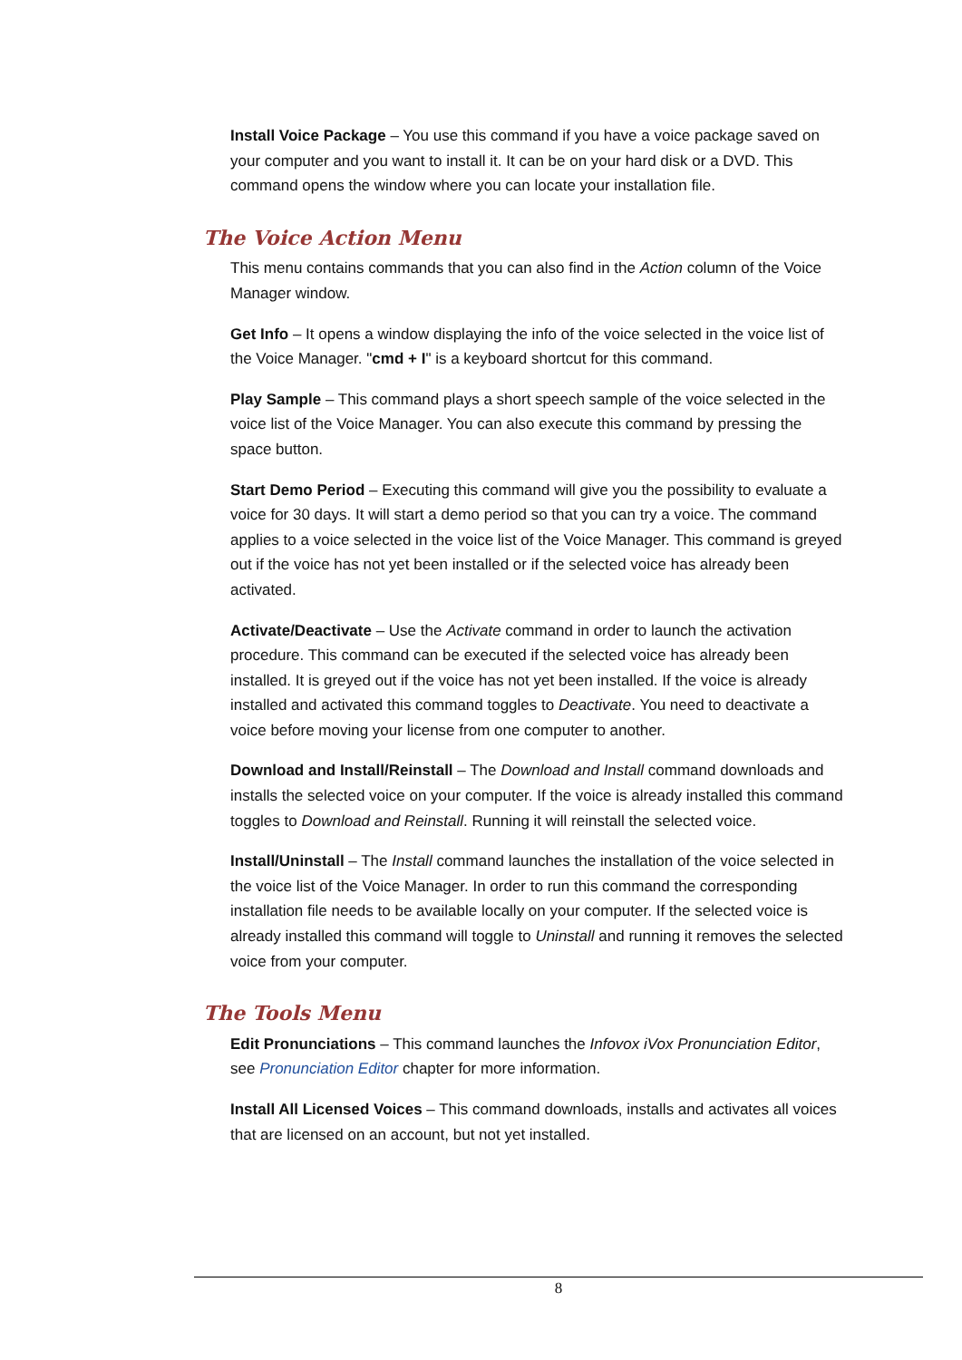Install Voice Package – You use this command if you have a voice package saved on your computer and you want to install it. It can be on your hard disk or a DVD. This command opens the window where you can locate your installation file.
The Voice Action Menu
This menu contains commands that you can also find in the Action column of the Voice Manager window.
Get Info – It opens a window displaying the info of the voice selected in the voice list of the Voice Manager. "cmd + I" is a keyboard shortcut for this command.
Play Sample – This command plays a short speech sample of the voice selected in the voice list of the Voice Manager. You can also execute this command by pressing the space button.
Start Demo Period – Executing this command will give you the possibility to evaluate a voice for 30 days. It will start a demo period so that you can try a voice. The command applies to a voice selected in the voice list of the Voice Manager. This command is greyed out if the voice has not yet been installed or if the selected voice has already been activated.
Activate/Deactivate – Use the Activate command in order to launch the activation procedure. This command can be executed if the selected voice has already been installed. It is greyed out if the voice has not yet been installed. If the voice is already installed and activated this command toggles to Deactivate. You need to deactivate a voice before moving your license from one computer to another.
Download and Install/Reinstall – The Download and Install command downloads and installs the selected voice on your computer. If the voice is already installed this command toggles to Download and Reinstall. Running it will reinstall the selected voice.
Install/Uninstall – The Install command launches the installation of the voice selected in the voice list of the Voice Manager. In order to run this command the corresponding installation file needs to be available locally on your computer. If the selected voice is already installed this command will toggle to Uninstall and running it removes the selected voice from your computer.
The Tools Menu
Edit Pronunciations – This command launches the Infovox iVox Pronunciation Editor, see Pronunciation Editor chapter for more information.
Install All Licensed Voices – This command downloads, installs and activates all voices that are licensed on an account, but not yet installed.
8